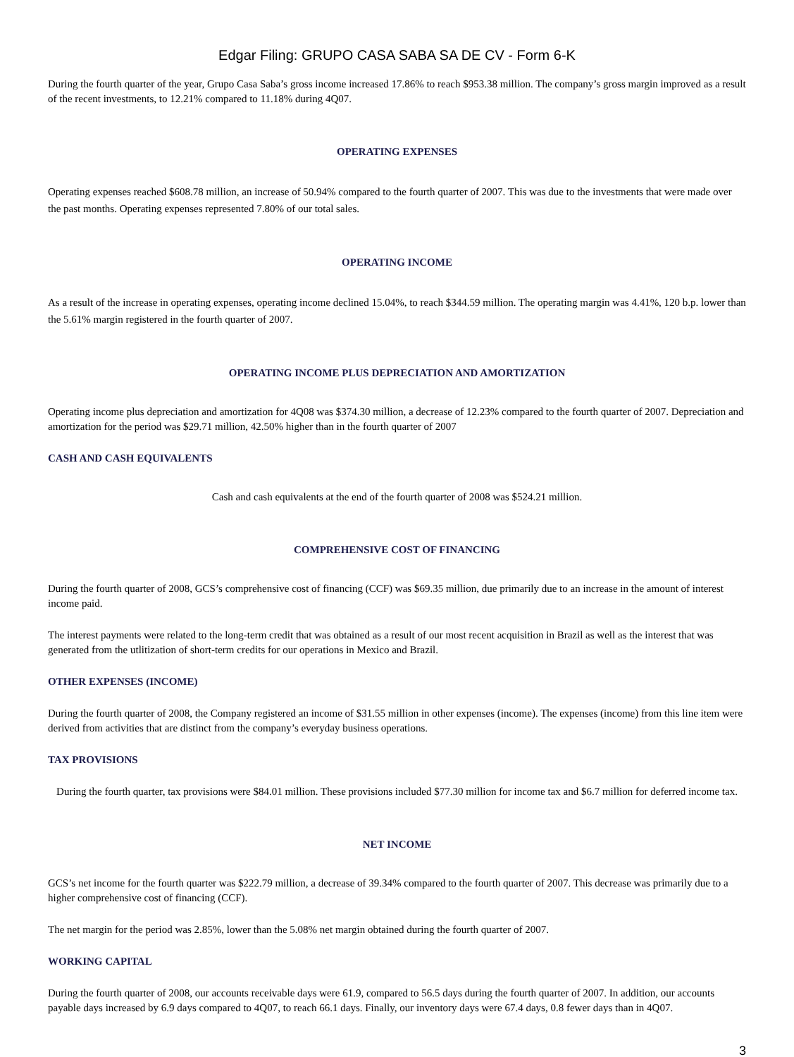Edgar Filing: GRUPO CASA SABA SA DE CV - Form 6-K
During the fourth quarter of the year, Grupo Casa Saba’s gross income increased 17.86% to reach $953.38 million. The company’s gross margin improved as a result of the recent investments, to 12.21% compared to 11.18% during 4Q07.
OPERATING EXPENSES
Operating expenses reached $608.78 million, an increase of 50.94% compared to the fourth quarter of 2007. This was due to the investments that were made over the past months. Operating expenses represented 7.80% of our total sales.
OPERATING INCOME
As a result of the increase in operating expenses, operating income declined 15.04%, to reach $344.59 million. The operating margin was 4.41%, 120 b.p. lower than the 5.61% margin registered in the fourth quarter of 2007.
OPERATING INCOME PLUS DEPRECIATION AND AMORTIZATION
Operating income plus depreciation and amortization for 4Q08 was $374.30 million, a decrease of 12.23% compared to the fourth quarter of 2007. Depreciation and amortization for the period was $29.71 million, 42.50% higher than in the fourth quarter of 2007
CASH AND CASH EQUIVALENTS
Cash and cash equivalents at the end of the fourth quarter of 2008 was $524.21 million.
COMPREHENSIVE COST OF FINANCING
During the fourth quarter of 2008, GCS’s comprehensive cost of financing (CCF) was $69.35 million, due primarily due to an increase in the amount of interest income paid.
The interest payments were related to the long-term credit that was obtained as a result of our most recent acquisition in Brazil as well as the interest that was generated from the utlitization of short-term credits for our operations in Mexico and Brazil.
OTHER EXPENSES (INCOME)
During the fourth quarter of 2008, the Company registered an income of $31.55 million in other expenses (income). The expenses (income) from this line item were derived from activities that are distinct from the company’s everyday business operations.
TAX PROVISIONS
During the fourth quarter, tax provisions were $84.01 million. These provisions included $77.30 million for income tax and $6.7 million for deferred income tax.
NET INCOME
GCS’s net income for the fourth quarter was $222.79 million, a decrease of 39.34% compared to the fourth quarter of 2007. This decrease was primarily due to a higher comprehensive cost of financing (CCF).
The net margin for the period was 2.85%, lower than the 5.08% net margin obtained during the fourth quarter of 2007.
WORKING CAPITAL
During the fourth quarter of 2008, our accounts receivable days were 61.9, compared to 56.5 days during the fourth quarter of 2007. In addition, our accounts payable days increased by 6.9 days compared to 4Q07, to reach 66.1 days. Finally, our inventory days were 67.4 days, 0.8 fewer days than in 4Q07.
3